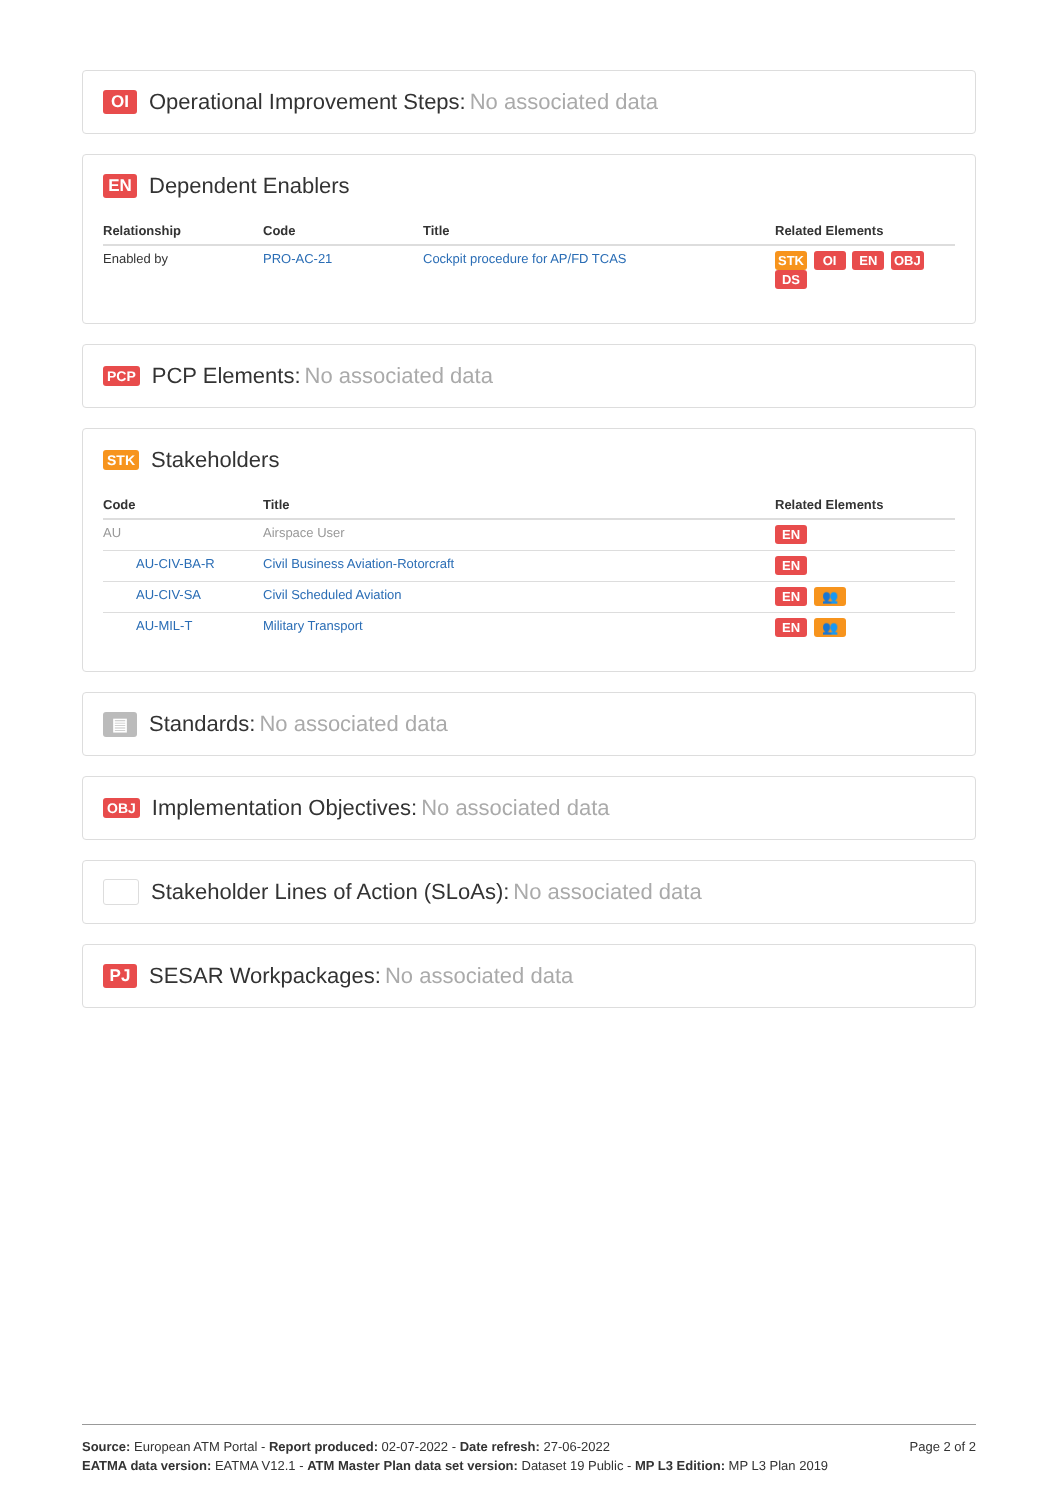OI Operational Improvement Steps: No associated data
EN Dependent Enablers
| Relationship | Code | Title | Related Elements |
| --- | --- | --- | --- |
| Enabled by | PRO-AC-21 | Cockpit procedure for AP/FD TCAS | STK OI EN OBJ DS |
PCP PCP Elements: No associated data
STK Stakeholders
| Code | Title | Related Elements |
| --- | --- | --- |
| AU | Airspace User | EN |
| AU-CIV-BA-R | Civil Business Aviation-Rotorcraft | EN |
| AU-CIV-SA | Civil Scheduled Aviation | EN 👥 |
| AU-MIL-T | Military Transport | EN 👥 |
▤ Standards: No associated data
OBJ Implementation Objectives: No associated data
Stakeholder Lines of Action (SLoAs): No associated data
PJ SESAR Workpackages: No associated data
Source: European ATM Portal - Report produced: 02-07-2022 - Date refresh: 27-06-2022
EATMA data version: EATMA V12.1 - ATM Master Plan data set version: Dataset 19 Public - MP L3 Edition: MP L3 Plan 2019
Page 2 of 2